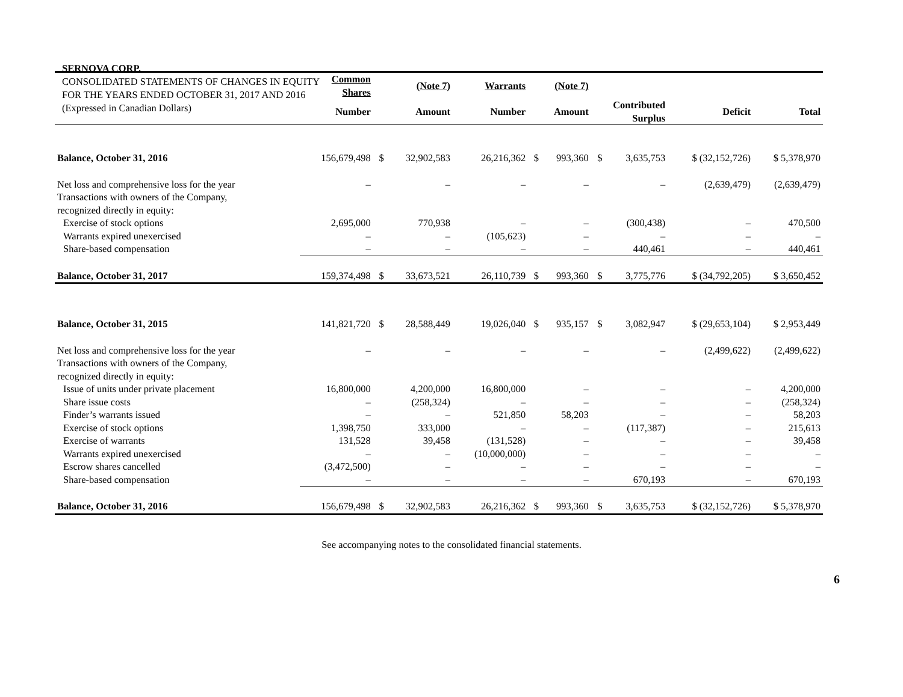SERNOVA CORP.
CONSOLIDATED STATEMENTS OF CHANGES IN EQUITY
FOR THE YEARS ENDED OCTOBER 31, 2017 AND 2016
(Expressed in Canadian Dollars)
| | Common Shares | (Note 7) | | Warrants | (Note 7) | | | | | |
| --- | --- | --- | --- | --- | --- | --- | --- | --- | --- | --- |
| | Number | Amount | | Number | Amount | | Contributed Surplus | | Deficit | Total |
| Balance, October 31, 2016 | 156,679,498 | $ | 32,902,583 | 26,216,362 | $ | 993,360 | $ | 3,635,753 | $ (32,152,726) | $ 5,378,970 |
| Net loss and comprehensive loss for the year | – | | – | – | | – | | – | (2,639,479) | (2,639,479) |
| Transactions with owners of the Company, recognized directly in equity: | | | | | | | | | | |
| Exercise of stock options | 2,695,000 | | 770,938 | – | | – | | (300,438) | – | 470,500 |
| Warrants expired unexercised | – | | – | (105,623) | | – | | – | – | – |
| Share-based compensation | – | | – | – | | – | | 440,461 | – | 440,461 |
| Balance, October 31, 2017 | 159,374,498 | $ | 33,673,521 | 26,110,739 | $ | 993,360 | $ | 3,775,776 | $ (34,792,205) | $ 3,650,452 |
| Balance, October 31, 2015 | 141,821,720 | $ | 28,588,449 | 19,026,040 | $ | 935,157 | $ | 3,082,947 | $ (29,653,104) | $ 2,953,449 |
| Net loss and comprehensive loss for the year | – | | – | – | | – | | – | (2,499,622) | (2,499,622) |
| Transactions with owners of the Company, recognized directly in equity: | | | | | | | | | | |
| Issue of units under private placement | 16,800,000 | | 4,200,000 | 16,800,000 | | – | | – | – | 4,200,000 |
| Share issue costs | – | | (258,324) | – | | – | | – | – | (258,324) |
| Finder’s warrants issued | – | | – | 521,850 | | 58,203 | | – | – | 58,203 |
| Exercise of stock options | 1,398,750 | | 333,000 | – | | – | | (117,387) | – | 215,613 |
| Exercise of warrants | 131,528 | | 39,458 | (131,528) | | – | | – | – | 39,458 |
| Warrants expired unexercised | – | | – | (10,000,000) | | – | | – | – | – |
| Escrow shares cancelled | (3,472,500) | | – | – | | – | | – | – | – |
| Share-based compensation | – | | – | – | | – | | 670,193 | – | 670,193 |
| Balance, October 31, 2016 | 156,679,498 | $ | 32,902,583 | 26,216,362 | $ | 993,360 | $ | 3,635,753 | $ (32,152,726) | $ 5,378,970 |
See accompanying notes to the consolidated financial statements.
6